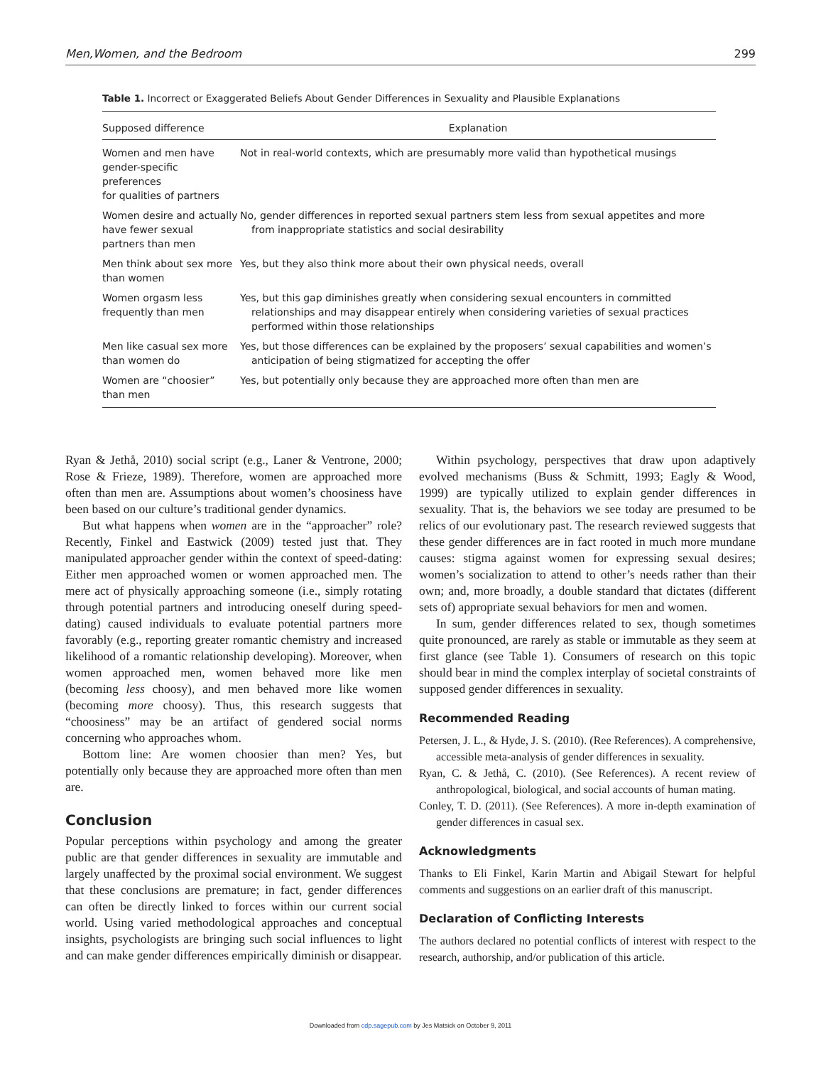Men,Women, and the Bedroom 299
Table 1. Incorrect or Exaggerated Beliefs About Gender Differences in Sexuality and Plausible Explanations
| Supposed difference | Explanation |
| --- | --- |
| Women and men have gender-specific preferences for qualities of partners | Not in real-world contexts, which are presumably more valid than hypothetical musings |
| Women desire and actually have fewer sexual partners than men | No, gender differences in reported sexual partners stem less from sexual appetites and more from inappropriate statistics and social desirability |
| Men think about sex more than women | Yes, but they also think more about their own physical needs, overall |
| Women orgasm less frequently than men | Yes, but this gap diminishes greatly when considering sexual encounters in committed relationships and may disappear entirely when considering varieties of sexual practices performed within those relationships |
| Men like casual sex more than women do | Yes, but those differences can be explained by the proposers’ sexual capabilities and women’s anticipation of being stigmatized for accepting the offer |
| Women are “choosier” than men | Yes, but potentially only because they are approached more often than men are |
Ryan & Jethå, 2010) social script (e.g., Laner & Ventrone, 2000; Rose & Frieze, 1989). Therefore, women are approached more often than men are. Assumptions about women’s choosiness have been based on our culture’s traditional gender dynamics.
But what happens when women are in the “approacher” role? Recently, Finkel and Eastwick (2009) tested just that. They manipulated approacher gender within the context of speed-dating: Either men approached women or women approached men. The mere act of physically approaching someone (i.e., simply rotating through potential partners and introducing oneself during speed-dating) caused individuals to evaluate potential partners more favorably (e.g., reporting greater romantic chemistry and increased likelihood of a romantic relationship developing). Moreover, when women approached men, women behaved more like men (becoming less choosy), and men behaved more like women (becoming more choosy). Thus, this research suggests that “choosiness” may be an artifact of gendered social norms concerning who approaches whom.
Bottom line: Are women choosier than men? Yes, but potentially only because they are approached more often than men are.
Conclusion
Popular perceptions within psychology and among the greater public are that gender differences in sexuality are immutable and largely unaffected by the proximal social environment. We suggest that these conclusions are premature; in fact, gender differences can often be directly linked to forces within our current social world. Using varied methodological approaches and conceptual insights, psychologists are bringing such social influences to light and can make gender differences empirically diminish or disappear.
Within psychology, perspectives that draw upon adaptively evolved mechanisms (Buss & Schmitt, 1993; Eagly & Wood, 1999) are typically utilized to explain gender differences in sexuality. That is, the behaviors we see today are presumed to be relics of our evolutionary past. The research reviewed suggests that these gender differences are in fact rooted in much more mundane causes: stigma against women for expressing sexual desires; women’s socialization to attend to other’s needs rather than their own; and, more broadly, a double standard that dictates (different sets of) appropriate sexual behaviors for men and women.
In sum, gender differences related to sex, though sometimes quite pronounced, are rarely as stable or immutable as they seem at first glance (see Table 1). Consumers of research on this topic should bear in mind the complex interplay of societal constraints of supposed gender differences in sexuality.
Recommended Reading
Petersen, J. L., & Hyde, J. S. (2010). (Ree References). A comprehensive, accessible meta-analysis of gender differences in sexuality.
Ryan, C. & Jethå, C. (2010). (See References). A recent review of anthropological, biological, and social accounts of human mating.
Conley, T. D. (2011). (See References). A more in-depth examination of gender differences in casual sex.
Acknowledgments
Thanks to Eli Finkel, Karin Martin and Abigail Stewart for helpful comments and suggestions on an earlier draft of this manuscript.
Declaration of Conflicting Interests
The authors declared no potential conflicts of interest with respect to the research, authorship, and/or publication of this article.
Downloaded from cdp.sagepub.com by Jes Matsick on October 9, 2011